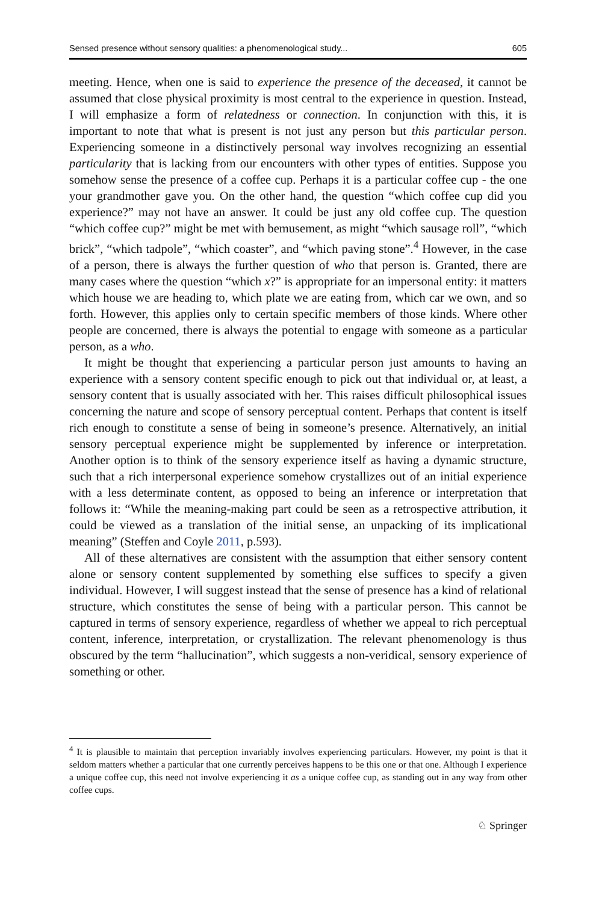Sensed presence without sensory qualities: a phenomenological study... 605
meeting. Hence, when one is said to experience the presence of the deceased, it cannot be assumed that close physical proximity is most central to the experience in question. Instead, I will emphasize a form of relatedness or connection. In conjunction with this, it is important to note that what is present is not just any person but this particular person. Experiencing someone in a distinctively personal way involves recognizing an essential particularity that is lacking from our encounters with other types of entities. Suppose you somehow sense the presence of a coffee cup. Perhaps it is a particular coffee cup - the one your grandmother gave you. On the other hand, the question “which coffee cup did you experience?” may not have an answer. It could be just any old coffee cup. The question “which coffee cup?” might be met with bemusement, as might “which sausage roll”, “which brick”, “which tadpole”, “which coaster”, and “which paving stone”.<sup>4</sup> However, in the case of a person, there is always the further question of who that person is. Granted, there are many cases where the question “which x?” is appropriate for an impersonal entity: it matters which house we are heading to, which plate we are eating from, which car we own, and so forth. However, this applies only to certain specific members of those kinds. Where other people are concerned, there is always the potential to engage with someone as a particular person, as a who.
It might be thought that experiencing a particular person just amounts to having an experience with a sensory content specific enough to pick out that individual or, at least, a sensory content that is usually associated with her. This raises difficult philosophical issues concerning the nature and scope of sensory perceptual content. Perhaps that content is itself rich enough to constitute a sense of being in someone’s presence. Alternatively, an initial sensory perceptual experience might be supplemented by inference or interpretation. Another option is to think of the sensory experience itself as having a dynamic structure, such that a rich interpersonal experience somehow crystallizes out of an initial experience with a less determinate content, as opposed to being an inference or interpretation that follows it: “While the meaning-making part could be seen as a retrospective attribution, it could be viewed as a translation of the initial sense, an unpacking of its implicational meaning” (Steffen and Coyle 2011, p.593).
All of these alternatives are consistent with the assumption that either sensory content alone or sensory content supplemented by something else suffices to specify a given individual. However, I will suggest instead that the sense of presence has a kind of relational structure, which constitutes the sense of being with a particular person. This cannot be captured in terms of sensory experience, regardless of whether we appeal to rich perceptual content, inference, interpretation, or crystallization. The relevant phenomenology is thus obscured by the term “hallucination”, which suggests a non-veridical, sensory experience of something or other.
<sup>4</sup> It is plausible to maintain that perception invariably involves experiencing particulars. However, my point is that it seldom matters whether a particular that one currently perceives happens to be this one or that one. Although I experience a unique coffee cup, this need not involve experiencing it as a unique coffee cup, as standing out in any way from other coffee cups.
♘ Springer